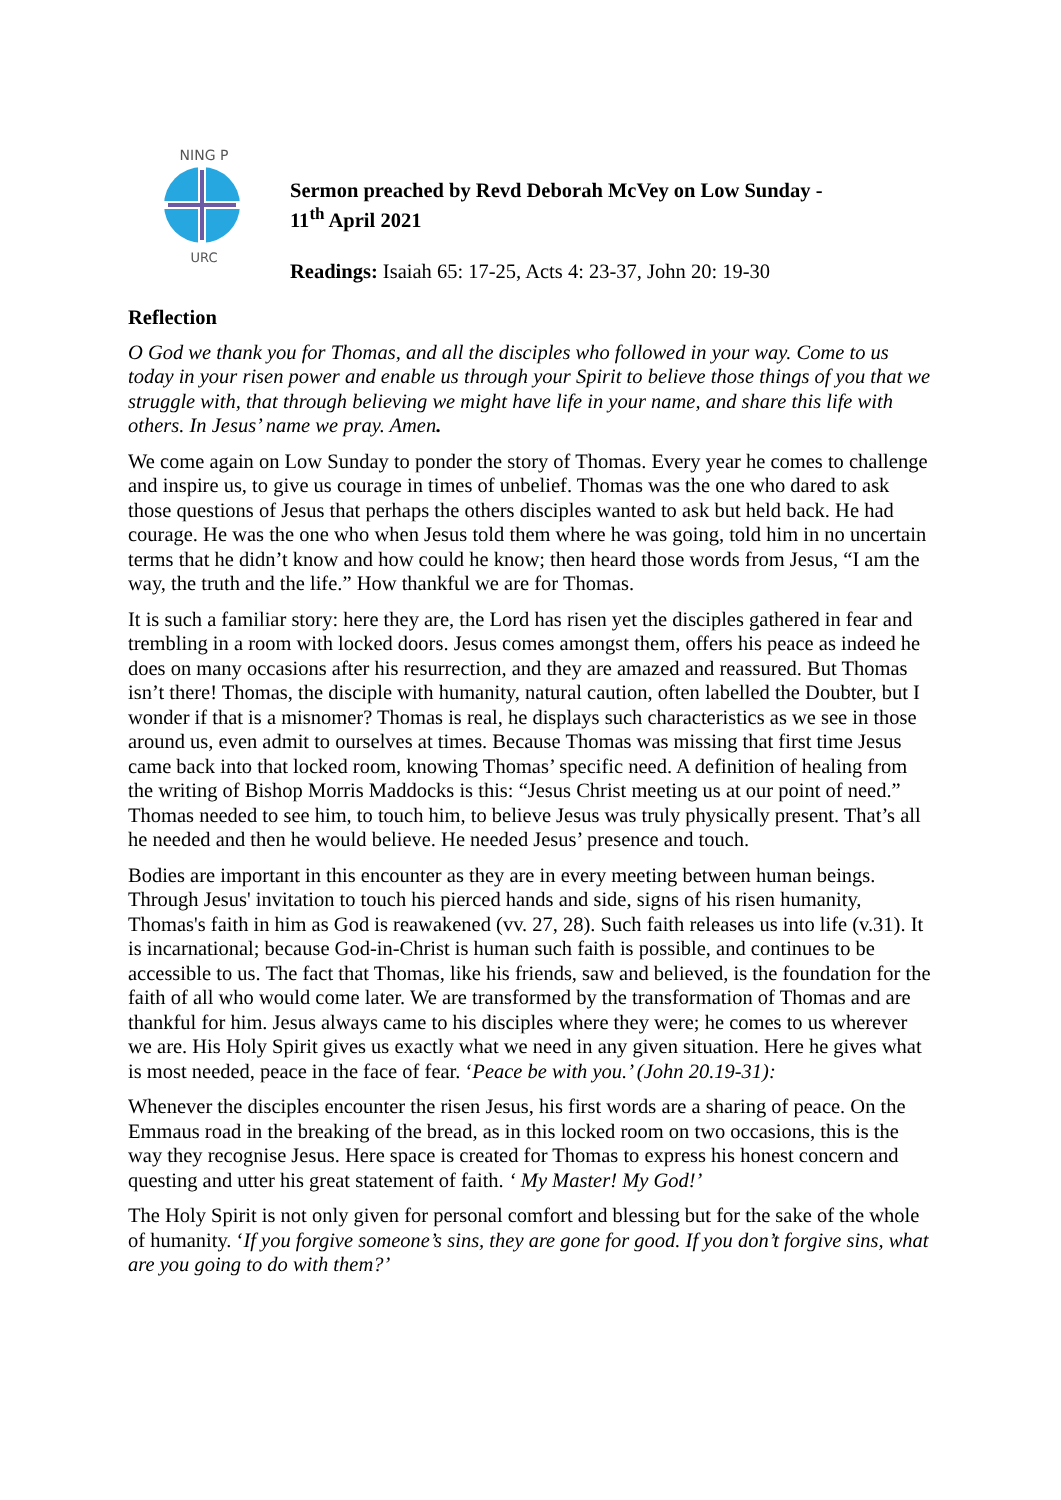NING P
URC
Sermon preached by Revd Deborah McVey on Low Sunday -
11<sup>th</sup> April 2021
Readings: Isaiah 65: 17-25, Acts 4: 23-37, John 20: 19-30
Reflection
O God we thank you for Thomas, and all the disciples who followed in your way. Come to us today in your risen power and enable us through your Spirit to believe those things of you that we struggle with, that through believing we might have life in your name, and share this life with others. In Jesus’ name we pray. Amen.
We come again on Low Sunday to ponder the story of Thomas. Every year he comes to challenge and inspire us, to give us courage in times of unbelief. Thomas was the one who dared to ask those questions of Jesus that perhaps the others disciples wanted to ask but held back. He had courage. He was the one who when Jesus told them where he was going, told him in no uncertain terms that he didn’t know and how could he know; then heard those words from Jesus, “I am the way, the truth and the life.” How thankful we are for Thomas.
It is such a familiar story: here they are, the Lord has risen yet the disciples gathered in fear and trembling in a room with locked doors. Jesus comes amongst them, offers his peace as indeed he does on many occasions after his resurrection, and they are amazed and reassured. But Thomas isn’t there! Thomas, the disciple with humanity, natural caution, often labelled the Doubter, but I wonder if that is a misnomer? Thomas is real, he displays such characteristics as we see in those around us, even admit to ourselves at times. Because Thomas was missing that first time Jesus came back into that locked room, knowing Thomas’ specific need. A definition of healing from the writing of Bishop Morris Maddocks is this: “Jesus Christ meeting us at our point of need.” Thomas needed to see him, to touch him, to believe Jesus was truly physically present. That’s all he needed and then he would believe. He needed Jesus’ presence and touch.
Bodies are important in this encounter as they are in every meeting between human beings. Through Jesus' invitation to touch his pierced hands and side, signs of his risen humanity, Thomas's faith in him as God is reawakened (vv. 27, 28). Such faith releases us into life (v.31). It is incarnational; because God-in-Christ is human such faith is possible, and continues to be accessible to us. The fact that Thomas, like his friends, saw and believed, is the foundation for the faith of all who would come later. We are transformed by the transformation of Thomas and are thankful for him. Jesus always came to his disciples where they were; he comes to us wherever we are. His Holy Spirit gives us exactly what we need in any given situation. Here he gives what is most needed, peace in the face of fear. ‘Peace be with you.’ (John 20.19-31):
Whenever the disciples encounter the risen Jesus, his first words are a sharing of peace. On the Emmaus road in the breaking of the bread, as in this locked room on two occasions, this is the way they recognise Jesus. Here space is created for Thomas to express his honest concern and questing and utter his great statement of faith. ‘ My Master! My God!’
The Holy Spirit is not only given for personal comfort and blessing but for the sake of the whole of humanity. ‘If you forgive someone’s sins, they are gone for good. If you don’t forgive sins, what are you going to do with them?’